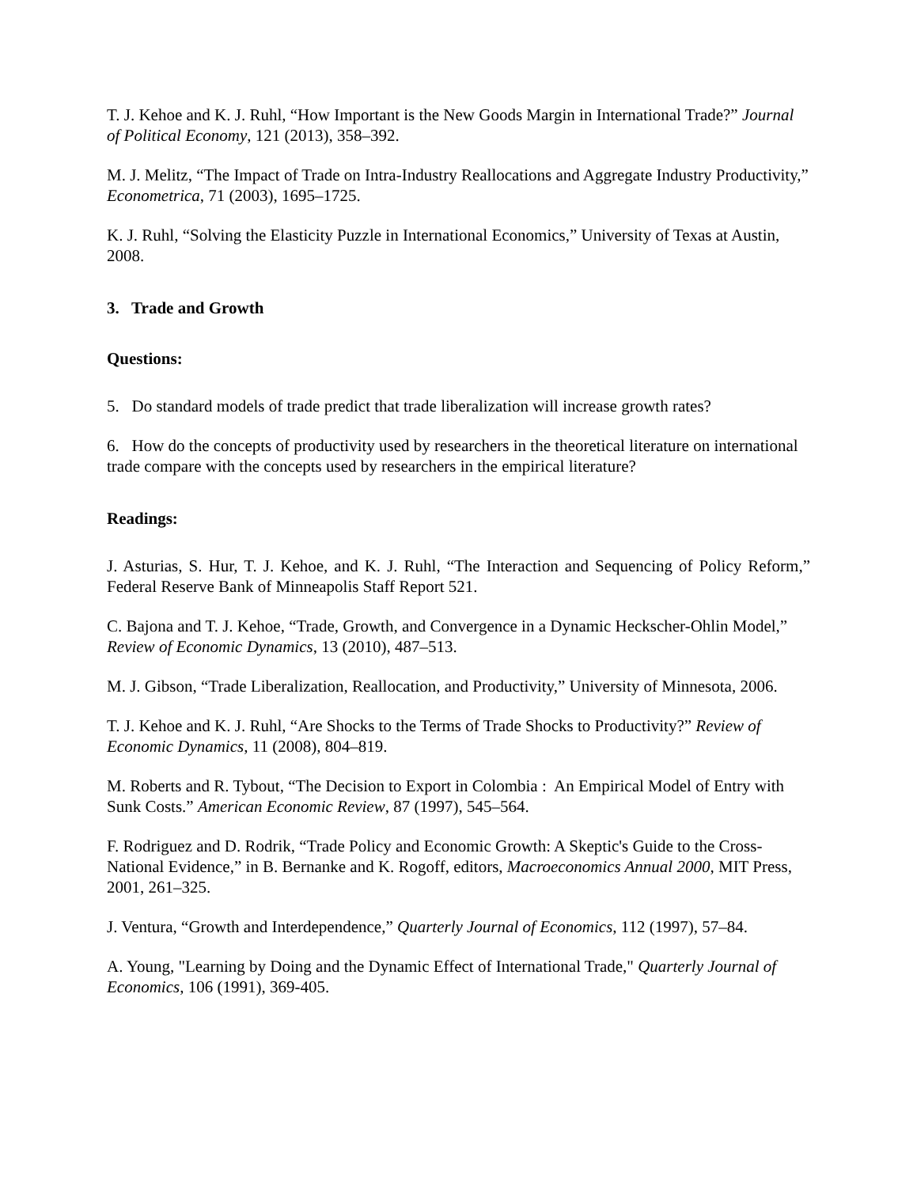T. J. Kehoe and K. J. Ruhl, “How Important is the New Goods Margin in International Trade?” Journal of Political Economy, 121 (2013), 358–392.
M. J. Melitz, “The Impact of Trade on Intra-Industry Reallocations and Aggregate Industry Productivity,” Econometrica, 71 (2003), 1695–1725.
K. J. Ruhl, “Solving the Elasticity Puzzle in International Economics,” University of Texas at Austin, 2008.
3. Trade and Growth
Questions:
5. Do standard models of trade predict that trade liberalization will increase growth rates?
6. How do the concepts of productivity used by researchers in the theoretical literature on international trade compare with the concepts used by researchers in the empirical literature?
Readings:
J. Asturias, S. Hur, T. J. Kehoe, and K. J. Ruhl, “The Interaction and Sequencing of Policy Reform,” Federal Reserve Bank of Minneapolis Staff Report 521.
C. Bajona and T. J. Kehoe, “Trade, Growth, and Convergence in a Dynamic Heckscher-Ohlin Model,” Review of Economic Dynamics, 13 (2010), 487–513.
M. J. Gibson, “Trade Liberalization, Reallocation, and Productivity,” University of Minnesota, 2006.
T. J. Kehoe and K. J. Ruhl, “Are Shocks to the Terms of Trade Shocks to Productivity?” Review of Economic Dynamics, 11 (2008), 804–819.
M. Roberts and R. Tybout, “The Decision to Export in Colombia : An Empirical Model of Entry with Sunk Costs.” American Economic Review, 87 (1997), 545–564.
F. Rodriguez and D. Rodrik, “Trade Policy and Economic Growth: A Skeptic's Guide to the Cross-National Evidence,” in B. Bernanke and K. Rogoff, editors, Macroeconomics Annual 2000, MIT Press, 2001, 261–325.
J. Ventura, “Growth and Interdependence,” Quarterly Journal of Economics, 112 (1997), 57–84.
A. Young, "Learning by Doing and the Dynamic Effect of International Trade," Quarterly Journal of Economics, 106 (1991), 369-405.